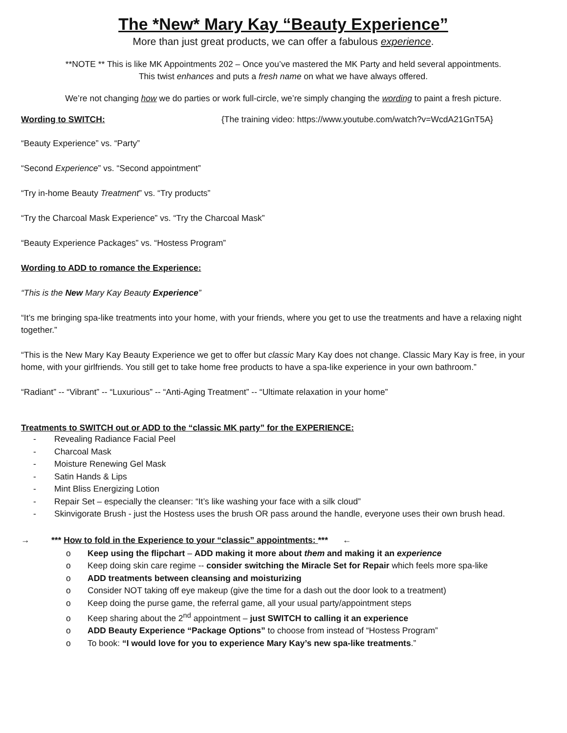The *New* Mary Kay “Beauty Experience”
More than just great products, we can offer a fabulous experience.
**NOTE ** This is like MK Appointments 202 – Once you’ve mastered the MK Party and held several appointments.
This twist enhances and puts a fresh name on what we have always offered.
We’re not changing how we do parties or work full-circle, we’re simply changing the wording to paint a fresh picture.
Wording to SWITCH: {The training video: https://www.youtube.com/watch?v=WcdA21GnT5A}
“Beauty Experience” vs. “Party”
“Second Experience” vs. “Second appointment”
“Try in-home Beauty Treatment” vs. “Try products”
“Try the Charcoal Mask Experience” vs. “Try the Charcoal Mask”
“Beauty Experience Packages” vs. “Hostess Program”
Wording to ADD to romance the Experience:
“This is the New Mary Kay Beauty Experience”
“It’s me bringing spa-like treatments into your home, with your friends, where you get to use the treatments and have a relaxing night together.”
“This is the New Mary Kay Beauty Experience we get to offer but classic Mary Kay does not change. Classic Mary Kay is free, in your home, with your girlfriends. You still get to take home free products to have a spa-like experience in your own bathroom.”
“Radiant” -- “Vibrant” -- “Luxurious” -- “Anti-Aging Treatment” -- “Ultimate relaxation in your home”
Treatments to SWITCH out or ADD to the “classic MK party” for the EXPERIENCE:
- Revealing Radiance Facial Peel
- Charcoal Mask
- Moisture Renewing Gel Mask
- Satin Hands & Lips
- Mint Bliss Energizing Lotion
- Repair Set – especially the cleanser: “It’s like washing your face with a silk cloud”
- Skinvigorate Brush - just the Hostess uses the brush OR pass around the handle, everyone uses their own brush head.
→ *** How to fold in the Experience to your “classic” appointments: *** ←
o Keep using the flipchart – ADD making it more about them and making it an experience
o Keep doing skin care regime -- consider switching the Miracle Set for Repair which feels more spa-like
o ADD treatments between cleansing and moisturizing
o Consider NOT taking off eye makeup (give the time for a dash out the door look to a treatment)
o Keep doing the purse game, the referral game, all your usual party/appointment steps
o Keep sharing about the 2<sup>nd</sup> appointment – just SWITCH to calling it an experience
o ADD Beauty Experience “Package Options” to choose from instead of “Hostess Program”
o To book: “I would love for you to experience Mary Kay’s new spa-like treatments.”